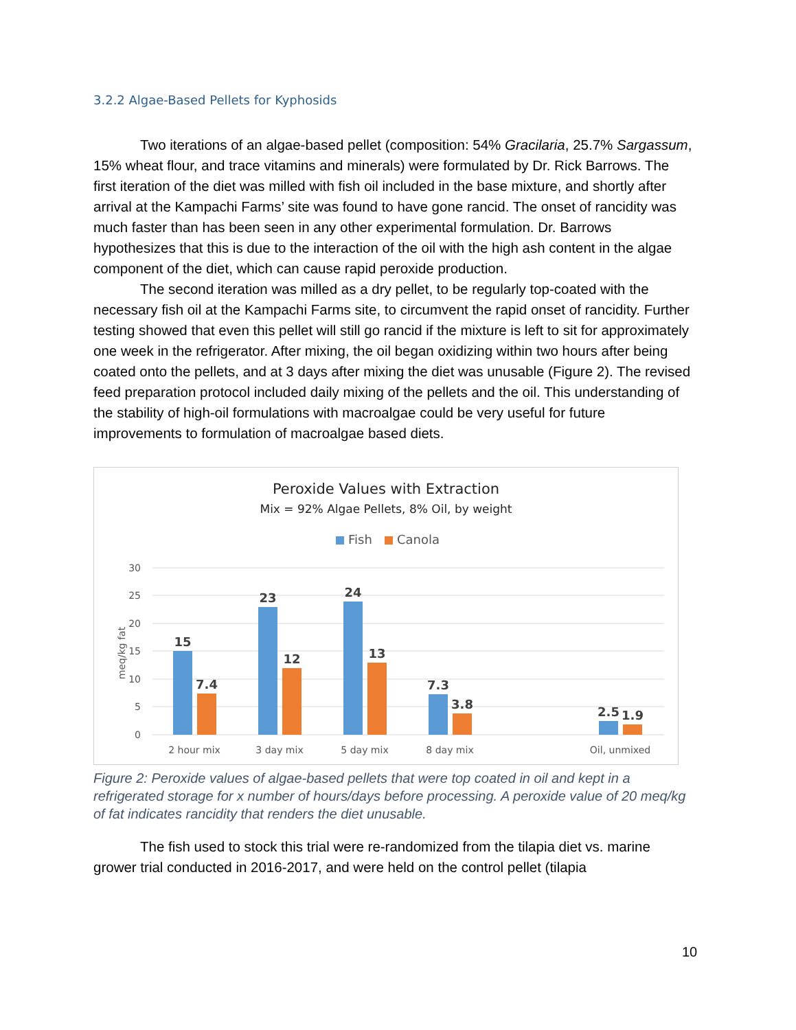3.2.2 Algae-Based Pellets for Kyphosids
Two iterations of an algae-based pellet (composition: 54% Gracilaria, 25.7% Sargassum, 15% wheat flour, and trace vitamins and minerals) were formulated by Dr. Rick Barrows. The first iteration of the diet was milled with fish oil included in the base mixture, and shortly after arrival at the Kampachi Farms’ site was found to have gone rancid. The onset of rancidity was much faster than has been seen in any other experimental formulation. Dr. Barrows hypothesizes that this is due to the interaction of the oil with the high ash content in the algae component of the diet, which can cause rapid peroxide production.
The second iteration was milled as a dry pellet, to be regularly top-coated with the necessary fish oil at the Kampachi Farms site, to circumvent the rapid onset of rancidity. Further testing showed that even this pellet will still go rancid if the mixture is left to sit for approximately one week in the refrigerator. After mixing, the oil began oxidizing within two hours after being coated onto the pellets, and at 3 days after mixing the diet was unusable (Figure 2). The revised feed preparation protocol included daily mixing of the pellets and the oil. This understanding of the stability of high-oil formulations with macroalgae could be very useful for future improvements to formulation of macroalgae based diets.
Peroxide Values with Extraction
Mix = 92% Algae Pellets, 8% Oil, by weight
Fish
Canola
30
25
20
15
10
5
0
meq/kg fat
15
7.4
23
12
24
13
7.3
3.8
2.5
1.9
2 hour mix
3 day mix
5 day mix
8 day mix
Oil, unmixed
Figure 2: Peroxide values of algae-based pellets that were top coated in oil and kept in a refrigerated storage for x number of hours/days before processing. A peroxide value of 20 meq/kg of fat indicates rancidity that renders the diet unusable.
The fish used to stock this trial were re-randomized from the tilapia diet vs. marine grower trial conducted in 2016-2017, and were held on the control pellet (tilapia
10